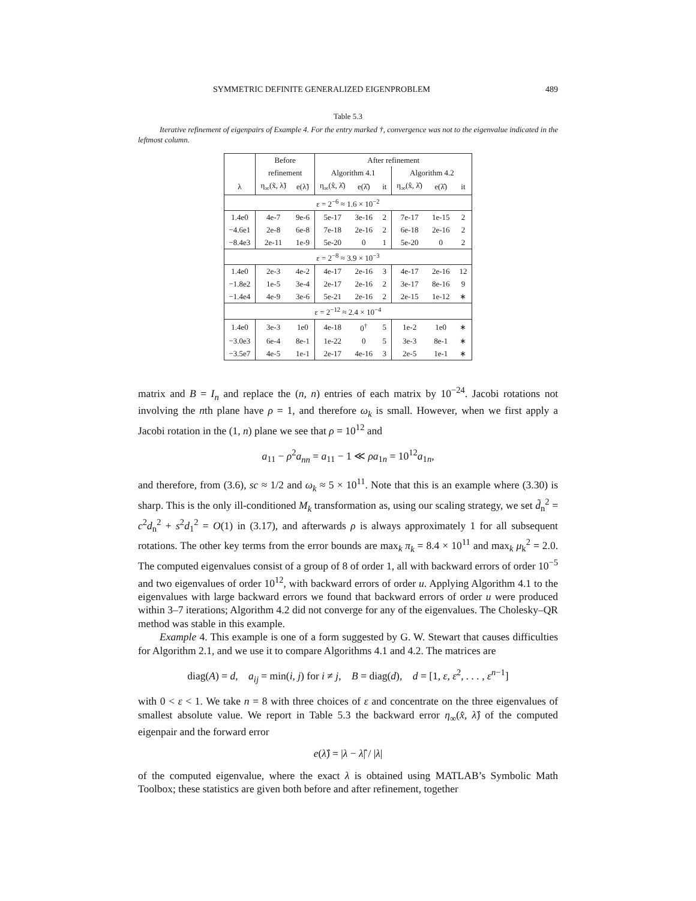SYMMETRIC DEFINITE GENERALIZED EIGENPROBLEM 489
Table 5.3
Iterative refinement of eigenpairs of Example 4. For the entry marked †, convergence was not to the eigenvalue indicated in the leftmost column.
| | Before | | After refinement | | | | | |
| --- | --- | --- | --- | --- | --- | --- | --- | --- |
| | refinement | | Algorithm 4.1 | | | Algorithm 4.2 | | |
| λ | η<sub>∞</sub>(x̃, λ̃) | e(λ̃) | η<sub>∞</sub>(x̂, λ̂) | e(λ̂) | it | η<sub>∞</sub>(x̂, λ̂) | e(λ̂) | it |
| ε = 2<sup>−6</sup> ≈ 1.6 × 10<sup>−2</sup> | | | | | | | | |
| 1.4e0 | 4e-7 | 9e-6 | 5e-17 | 3e-16 | 2 | 7e-17 | 1e-15 | 2 |
| −4.6e1 | 2e-8 | 6e-8 | 7e-18 | 2e-16 | 2 | 6e-18 | 2e-16 | 2 |
| −8.4e3 | 2e-11 | 1e-9 | 5e-20 | 0 | 1 | 5e-20 | 0 | 2 |
| ε = 2<sup>−8</sup> ≈ 3.9 × 10<sup>−3</sup> | | | | | | | | |
| 1.4e0 | 2e-3 | 4e-2 | 4e-17 | 2e-16 | 3 | 4e-17 | 2e-16 | 12 |
| −1.8e2 | 1e-5 | 3e-4 | 2e-17 | 2e-16 | 2 | 3e-17 | 8e-16 | 9 |
| −1.4e4 | 4e-9 | 3e-6 | 5e-21 | 2e-16 | 2 | 2e-15 | 1e-12 | ∗ |
| ε = 2<sup>−12</sup> ≈ 2.4 × 10<sup>−4</sup> | | | | | | | | |
| 1.4e0 | 3e-3 | 1e0 | 4e-18 | 0<sup>†</sup> | 5 | 1e-2 | 1e0 | ∗ |
| −3.0e3 | 6e-4 | 8e-1 | 1e-22 | 0 | 5 | 3e-3 | 8e-1 | ∗ |
| −3.5e7 | 4e-5 | 1e-1 | 2e-17 | 4e-16 | 3 | 2e-5 | 1e-1 | ∗ |
matrix and B = I<sub>n</sub> and replace the (n, n) entries of each matrix by 10<sup>−24</sup>. Jacobi rotations not involving the nth plane have ρ = 1, and therefore ω<sub>k</sub> is small. However, when we first apply a Jacobi rotation in the (1, n) plane we see that ρ = 10<sup>12</sup> and
a<sub>11</sub> − ρ<sup>2</sup>a<sub>nn</sub> = a<sub>11</sub> − 1 ≪ ρa<sub>1n</sub> = 10<sup>12</sup>a<sub>1n</sub>,
and therefore, from (3.6), sc ≈ 1/2 and ω<sub>k</sub> ≈ 5 × 10<sup>11</sup>. Note that this is an example where (3.30) is sharp. This is the only ill-conditioned M<sub>k</sub> transformation as, using our scaling strategy, we set d̃<sub>n</sub><sup>2</sup> = c<sup>2</sup>d<sub>n</sub><sup>2</sup> + s<sup>2</sup>d<sub>1</sub><sup>2</sup> = O(1) in (3.17), and afterwards ρ is always approximately 1 for all subsequent rotations. The other key terms from the error bounds are max<sub>k</sub> π<sub>k</sub> = 8.4 × 10<sup>11</sup> and max<sub>k</sub> μ<sub>k</sub><sup>2</sup> = 2.0. The computed eigenvalues consist of a group of 8 of order 1, all with backward errors of order 10<sup>−5</sup> and two eigenvalues of order 10<sup>12</sup>, with backward errors of order u. Applying Algorithm 4.1 to the eigenvalues with large backward errors we found that backward errors of order u were produced within 3–7 iterations; Algorithm 4.2 did not converge for any of the eigenvalues. The Cholesky–QR method was stable in this example.
Example 4. This example is one of a form suggested by G. W. Stewart that causes difficulties for Algorithm 2.1, and we use it to compare Algorithms 4.1 and 4.2. The matrices are
diag(A) = d, a<sub>ij</sub> = min(i, j) for i ≠ j, B = diag(d), d = [1, ε, ε<sup>2</sup>, . . . , ε<sup>n−1</sup>]
with 0 < ε < 1. We take n = 8 with three choices of ε and concentrate on the three eigenvalues of smallest absolute value. We report in Table 5.3 the backward error η<sub>∞</sub>(x̂, λ̂) of the computed eigenpair and the forward error
e(λ̂) = |λ − λ̂| / |λ|
of the computed eigenvalue, where the exact λ is obtained using MATLAB’s Symbolic Math Toolbox; these statistics are given both before and after refinement, together